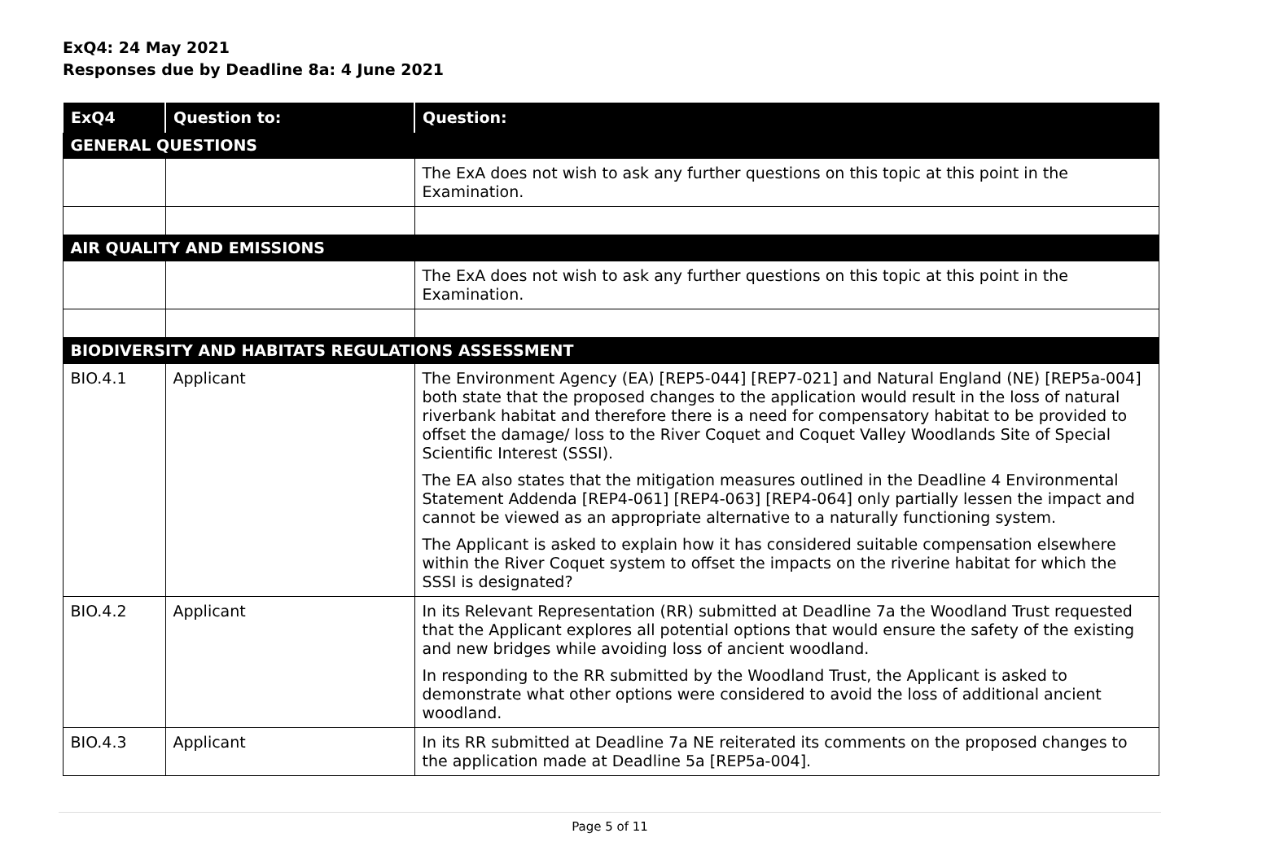ExQ4: 24 May 2021
Responses due by Deadline 8a: 4 June 2021
| ExQ4 | Question to: | Question: |
| --- | --- | --- |
| GENERAL QUESTIONS | | |
| | | The ExA does not wish to ask any further questions on this topic at this point in the Examination. |
| AIR QUALITY AND EMISSIONS | | |
| | | The ExA does not wish to ask any further questions on this topic at this point in the Examination. |
| BIODIVERSITY AND HABITATS REGULATIONS ASSESSMENT | | |
| BIO.4.1 | Applicant | The Environment Agency (EA) [REP5-044] [REP7-021] and Natural England (NE) [REP5a-004] both state that the proposed changes to the application would result in the loss of natural riverbank habitat and therefore there is a need for compensatory habitat to be provided to offset the damage/ loss to the River Coquet and Coquet Valley Woodlands Site of Special Scientific Interest (SSSI). The EA also states that the mitigation measures outlined in the Deadline 4 Environmental Statement Addenda [REP4-061] [REP4-063] [REP4-064] only partially lessen the impact and cannot be viewed as an appropriate alternative to a naturally functioning system. The Applicant is asked to explain how it has considered suitable compensation elsewhere within the River Coquet system to offset the impacts on the riverine habitat for which the SSSI is designated? |
| BIO.4.2 | Applicant | In its Relevant Representation (RR) submitted at Deadline 7a the Woodland Trust requested that the Applicant explores all potential options that would ensure the safety of the existing and new bridges while avoiding loss of ancient woodland. In responding to the RR submitted by the Woodland Trust, the Applicant is asked to demonstrate what other options were considered to avoid the loss of additional ancient woodland. |
| BIO.4.3 | Applicant | In its RR submitted at Deadline 7a NE reiterated its comments on the proposed changes to the application made at Deadline 5a [REP5a-004]. |
Page 5 of 11